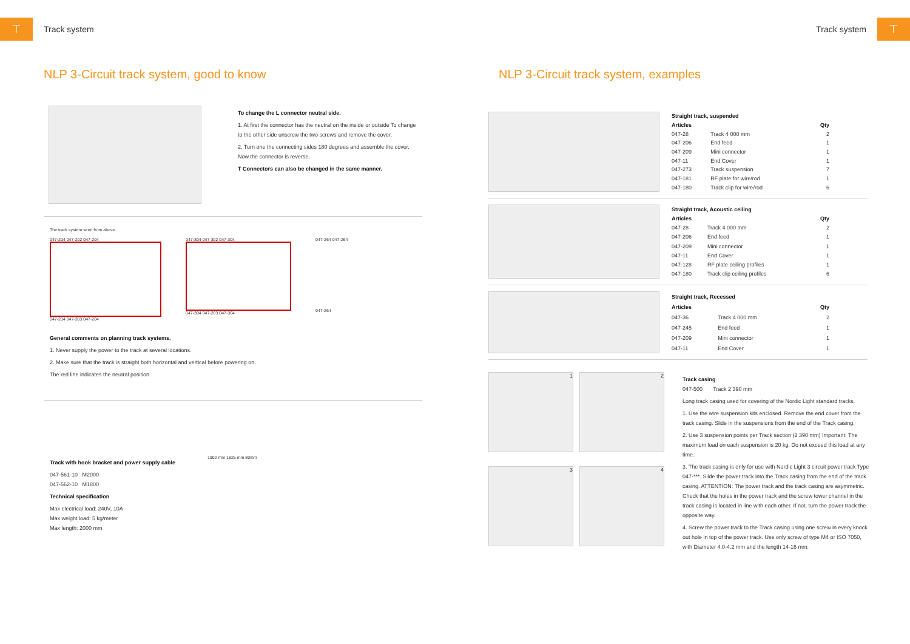⊤
Track system
NLP 3-Circuit track system, good to know
To change the L connector neutral side.
1. At first the connector has the neutral on the inside or outside To change to the other side unscrew the two screws and remove the cover.
2. Turn one the connecting sides 180 degrees and assemble the cover. Now the connector is reverse.
T Connectors can also be changed in the same manner.
The track system seen from above.
047-204 047-202 047-204
047-204 047-303 047-204
047-304 047-302 047-304
047-304 047-203 047-304
047-264 047-264
047-264
General comments on planning track systems.
1. Never supply the power to the track at several locations.
2. Make sure that the track is straight both horizontal and vertical before powering on.
The red line indicates the neutral position.
Track with hook bracket and power supply cable
047-561-10 M2000
047-562-10 M1800
Technical specification
Max electrical load: 240V, 10A
Max weight load: 5 kg/meter
Max length: 2000 mm
1902 mm 1825 mm 80mm
Track system
⊤
NLP 3-Circuit track system, examples
| Straight track, suspended | | |
| --- | --- | --- |
| Articles | | Qty |
| 047-28 | Track 4 000 mm | 2 |
| 047-206 | End feed | 1 |
| 047-209 | Mini connector | 1 |
| 047-11 | End Cover | 1 |
| 047-273 | Track suspension | 7 |
| 047-181 | RF plate for wire/rod | 1 |
| 047-180 | Track clip for wire/rod | 6 |
| Straight track, Acoustic ceiling | | |
| --- | --- | --- |
| Articles | | Qty |
| 047-28 | Track 4 000 mm | 2 |
| 047-206 | End feed | 1 |
| 047-209 | Mini connector | 1 |
| 047-11 | End Cover | 1 |
| 047-128 | RF plate ceiling profiles | 1 |
| 047-180 | Track clip ceiling profiles | 6 |
| Straight track, Recessed | | |
| --- | --- | --- |
| Articles | | Qty |
| 047-36 | Track 4 000 mm | 2 |
| 047-245 | End feed | 1 |
| 047-209 | Mini connector | 1 |
| 047-11 | End Cover | 1 |
1
2
3
4
Track casing
047-500 Track 2 390 mm
Long track casing used for covering of the Nordic Light standard tracks.
1. Use the wire suspension kits enclosed. Remove the end cover from the track casing. Slide in the suspensions from the end of the Track casing.
2. Use 3 suspension points per Track section (2 390 mm) Important: The maximum load on each suspension is 20 kg. Do not exceed this load at any time.
3. The track casing is only for use with Nordic Light 3 circuit power track Type 047-***. Slide the power track into the Track casing from the end of the track casing. ATTENTION: The power track and the track casing are asymmetric. Check that the holes in the power track and the screw tower channel in the track casing is located in line with each other. If not, turn the power track the opposite way.
4. Screw the power track to the Track casing using one screw in every knock out hole in top of the power track. Use only screw of type M4 or ISO 7050, with Diameter 4.0-4.2 mm and the length 14-16 mm.